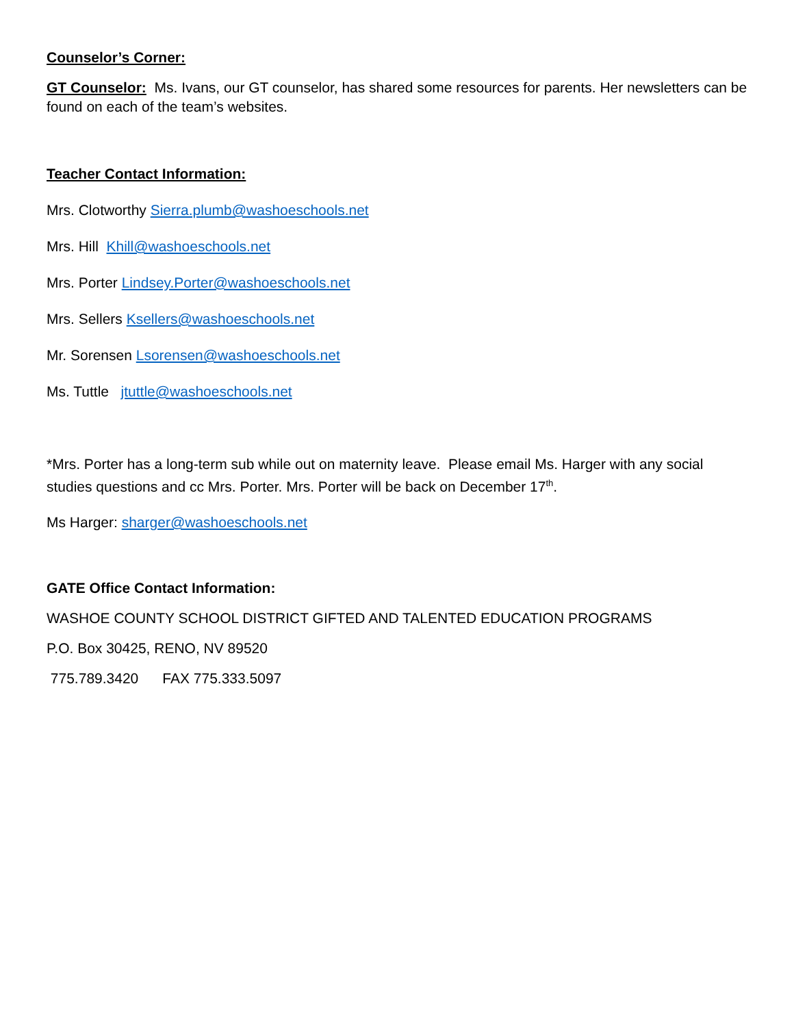Counselor’s Corner:
GT Counselor: Ms. Ivans, our GT counselor, has shared some resources for parents. Her newsletters can be found on each of the team’s websites.
Teacher Contact Information:
Mrs. Clotworthy Sierra.plumb@washoeschools.net
Mrs. Hill Khill@washoeschools.net
Mrs. Porter Lindsey.Porter@washoeschools.net
Mrs. Sellers Ksellers@washoeschools.net
Mr. Sorensen Lsorensen@washoeschools.net
Ms. Tuttle jtuttle@washoeschools.net
*Mrs. Porter has a long-term sub while out on maternity leave. Please email Ms. Harger with any social studies questions and cc Mrs. Porter. Mrs. Porter will be back on December 17<sup>th</sup>.
Ms Harger: sharger@washoeschools.net
GATE Office Contact Information:
WASHOE COUNTY SCHOOL DISTRICT GIFTED AND TALENTED EDUCATION PROGRAMS
P.O. Box 30425, RENO, NV 89520
775.789.3420 FAX 775.333.5097